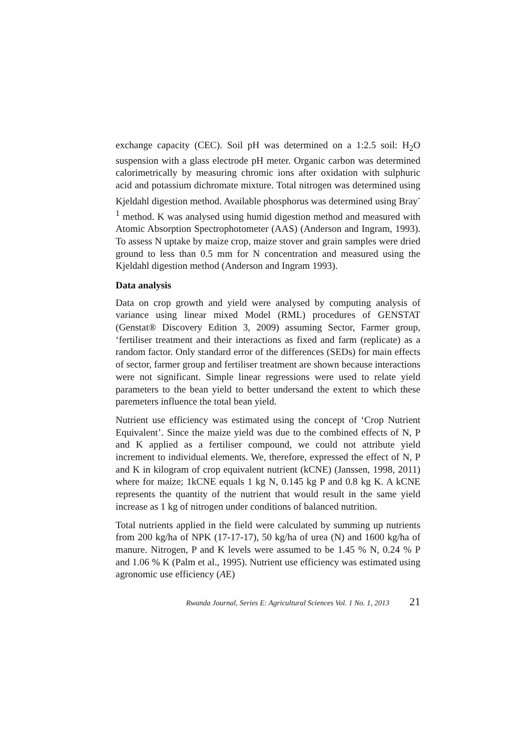exchange capacity (CEC). Soil pH was determined on a 1:2.5 soil: H<sub>2</sub>O suspension with a glass electrode pH meter. Organic carbon was determined calorimetrically by measuring chromic ions after oxidation with sulphuric acid and potassium dichromate mixture. Total nitrogen was determined using Kjeldahl digestion method. Available phosphorus was determined using Bray<sup>-1</sup> method. K was analysed using humid digestion method and measured with Atomic Absorption Spectrophotometer (AAS) (Anderson and Ingram, 1993). To assess N uptake by maize crop, maize stover and grain samples were dried ground to less than 0.5 mm for N concentration and measured using the Kjeldahl digestion method (Anderson and Ingram 1993).
Data analysis
Data on crop growth and yield were analysed by computing analysis of variance using linear mixed Model (RML) procedures of GENSTAT (Genstat® Discovery Edition 3, 2009) assuming Sector, Farmer group, ‘fertiliser treatment and their interactions as fixed and farm (replicate) as a random factor. Only standard error of the differences (SEDs) for main effects of sector, farmer group and fertiliser treatment are shown because interactions were not significant. Simple linear regressions were used to relate yield parameters to the bean yield to better undersand the extent to which these paremeters influence the total bean yield.
Nutrient use efficiency was estimated using the concept of ‘Crop Nutrient Equivalent’. Since the maize yield was due to the combined effects of N, P and K applied as a fertiliser compound, we could not attribute yield increment to individual elements. We, therefore, expressed the effect of N, P and K in kilogram of crop equivalent nutrient (kCNE) (Janssen, 1998, 2011) where for maize; 1kCNE equals 1 kg N, 0.145 kg P and 0.8 kg K. A kCNE represents the quantity of the nutrient that would result in the same yield increase as 1 kg of nitrogen under conditions of balanced nutrition.
Total nutrients applied in the field were calculated by summing up nutrients from 200 kg/ha of NPK (17-17-17), 50 kg/ha of urea (N) and 1600 kg/ha of manure. Nitrogen, P and K levels were assumed to be 1.45 % N, 0.24 % P and 1.06 % K (Palm et al., 1995). Nutrient use efficiency was estimated using agronomic use efficiency (AE)
Rwanda Journal, Series E: Agricultural Sciences Vol. 1 No. 1, 2013 21